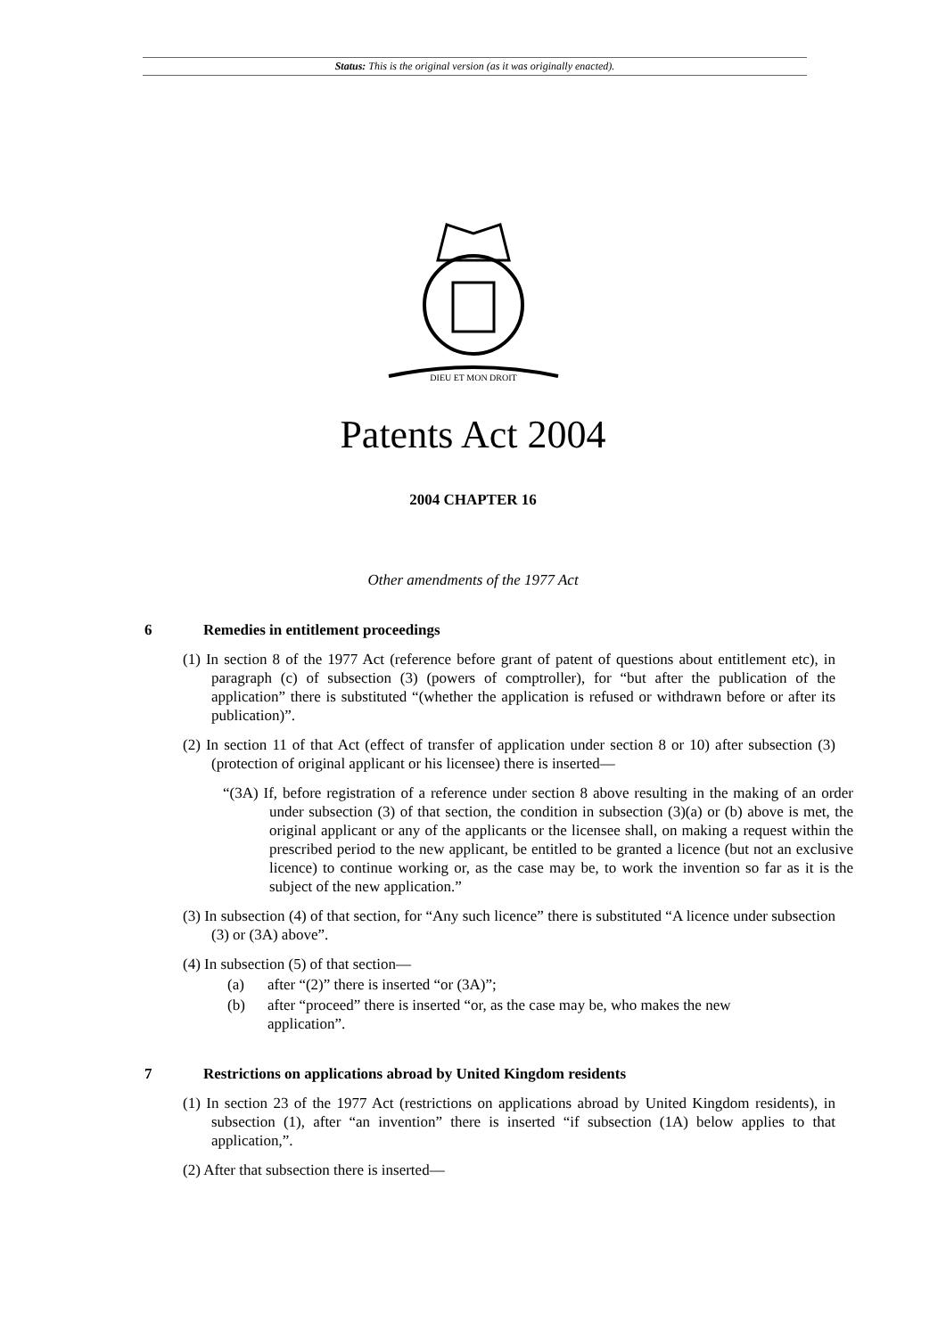Status: This is the original version (as it was originally enacted).
DIEU ET MON DROIT
Patents Act 2004
2004 CHAPTER 16
Other amendments of the 1977 Act
6 Remedies in entitlement proceedings
(1) In section 8 of the 1977 Act (reference before grant of patent of questions about entitlement etc), in paragraph (c) of subsection (3) (powers of comptroller), for “but after the publication of the application” there is substituted “(whether the application is refused or withdrawn before or after its publication)”.
(2) In section 11 of that Act (effect of transfer of application under section 8 or 10) after subsection (3) (protection of original applicant or his licensee) there is inserted—
“(3A) If, before registration of a reference under section 8 above resulting in the making of an order under subsection (3) of that section, the condition in subsection (3)(a) or (b) above is met, the original applicant or any of the applicants or the licensee shall, on making a request within the prescribed period to the new applicant, be entitled to be granted a licence (but not an exclusive licence) to continue working or, as the case may be, to work the invention so far as it is the subject of the new application.”
(3) In subsection (4) of that section, for “Any such licence” there is substituted “A licence under subsection (3) or (3A) above”.
(4) In subsection (5) of that section—
(a) after “(2)” there is inserted “or (3A)”;
(b) after “proceed” there is inserted “or, as the case may be, who makes the new application”.
7 Restrictions on applications abroad by United Kingdom residents
(1) In section 23 of the 1977 Act (restrictions on applications abroad by United Kingdom residents), in subsection (1), after “an invention” there is inserted “if subsection (1A) below applies to that application,”.
(2) After that subsection there is inserted—